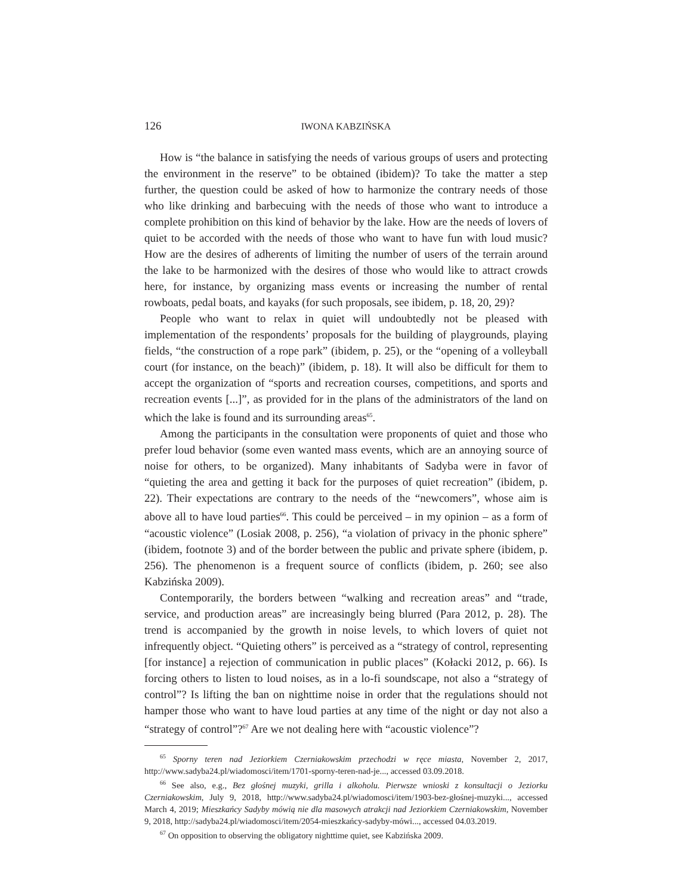126 IWONA KABZIŃSKA
How is “the balance in satisfying the needs of various groups of users and protecting the environment in the reserve” to be obtained (ibidem)? To take the matter a step further, the question could be asked of how to harmonize the contrary needs of those who like drinking and barbecuing with the needs of those who want to introduce a complete prohibition on this kind of behavior by the lake. How are the needs of lovers of quiet to be accorded with the needs of those who want to have fun with loud music? How are the desires of adherents of limiting the number of users of the terrain around the lake to be harmonized with the desires of those who would like to attract crowds here, for instance, by organizing mass events or increasing the number of rental rowboats, pedal boats, and kayaks (for such proposals, see ibidem, p. 18, 20, 29)?
People who want to relax in quiet will undoubtedly not be pleased with implementation of the respondents’ proposals for the building of playgrounds, playing fields, “the construction of a rope park” (ibidem, p. 25), or the “opening of a volleyball court (for instance, on the beach)” (ibidem, p. 18). It will also be difficult for them to accept the organization of “sports and recreation courses, competitions, and sports and recreation events [...]”, as provided for in the plans of the administrators of the land on which the lake is found and its surrounding areas<sup>65</sup>.
Among the participants in the consultation were proponents of quiet and those who prefer loud behavior (some even wanted mass events, which are an annoying source of noise for others, to be organized). Many inhabitants of Sadyba were in favor of “quieting the area and getting it back for the purposes of quiet recreation” (ibidem, p. 22). Their expectations are contrary to the needs of the “newcomers”, whose aim is above all to have loud parties<sup>66</sup>. This could be perceived – in my opinion – as a form of “acoustic violence” (Losiak 2008, p. 256), “a violation of privacy in the phonic sphere” (ibidem, footnote 3) and of the border between the public and private sphere (ibidem, p. 256). The phenomenon is a frequent source of conflicts (ibidem, p. 260; see also Kabzińska 2009).
Contemporarily, the borders between “walking and recreation areas” and “trade, service, and production areas” are increasingly being blurred (Para 2012, p. 28). The trend is accompanied by the growth in noise levels, to which lovers of quiet not infrequently object. “Quieting others” is perceived as a “strategy of control, representing [for instance] a rejection of communication in public places” (Kołacki 2012, p. 66). Is forcing others to listen to loud noises, as in a lo-fi soundscape, not also a “strategy of control”? Is lifting the ban on nighttime noise in order that the regulations should not hamper those who want to have loud parties at any time of the night or day not also a “strategy of control”?<sup>67</sup> Are we not dealing here with “acoustic violence”?
<sup>65</sup> Sporny teren nad Jeziorkiem Czerniakowskim przechodzi w ręce miasta, November 2, 2017, http://www.sadyba24.pl/wiadomosci/item/1701-sporny-teren-nad-je..., accessed 03.09.2018.
<sup>66</sup> See also, e.g., Bez głośnej muzyki, grilla i alkoholu. Pierwsze wnioski z konsultacji o Jeziorku Czerniakowskim, July 9, 2018, http://www.sadyba24.pl/wiadomosci/item/1903-bez-głośnej-muzyki..., accessed March 4, 2019; Mieszkańcy Sadyby mówią nie dla masowych atrakcji nad Jeziorkiem Czerniakowskim, November 9, 2018, http://sadyba24.pl/wiadomosci/item/2054-mieszkańcy-sadyby-mówi..., accessed 04.03.2019.
<sup>67</sup> On opposition to observing the obligatory nighttime quiet, see Kabzińska 2009.